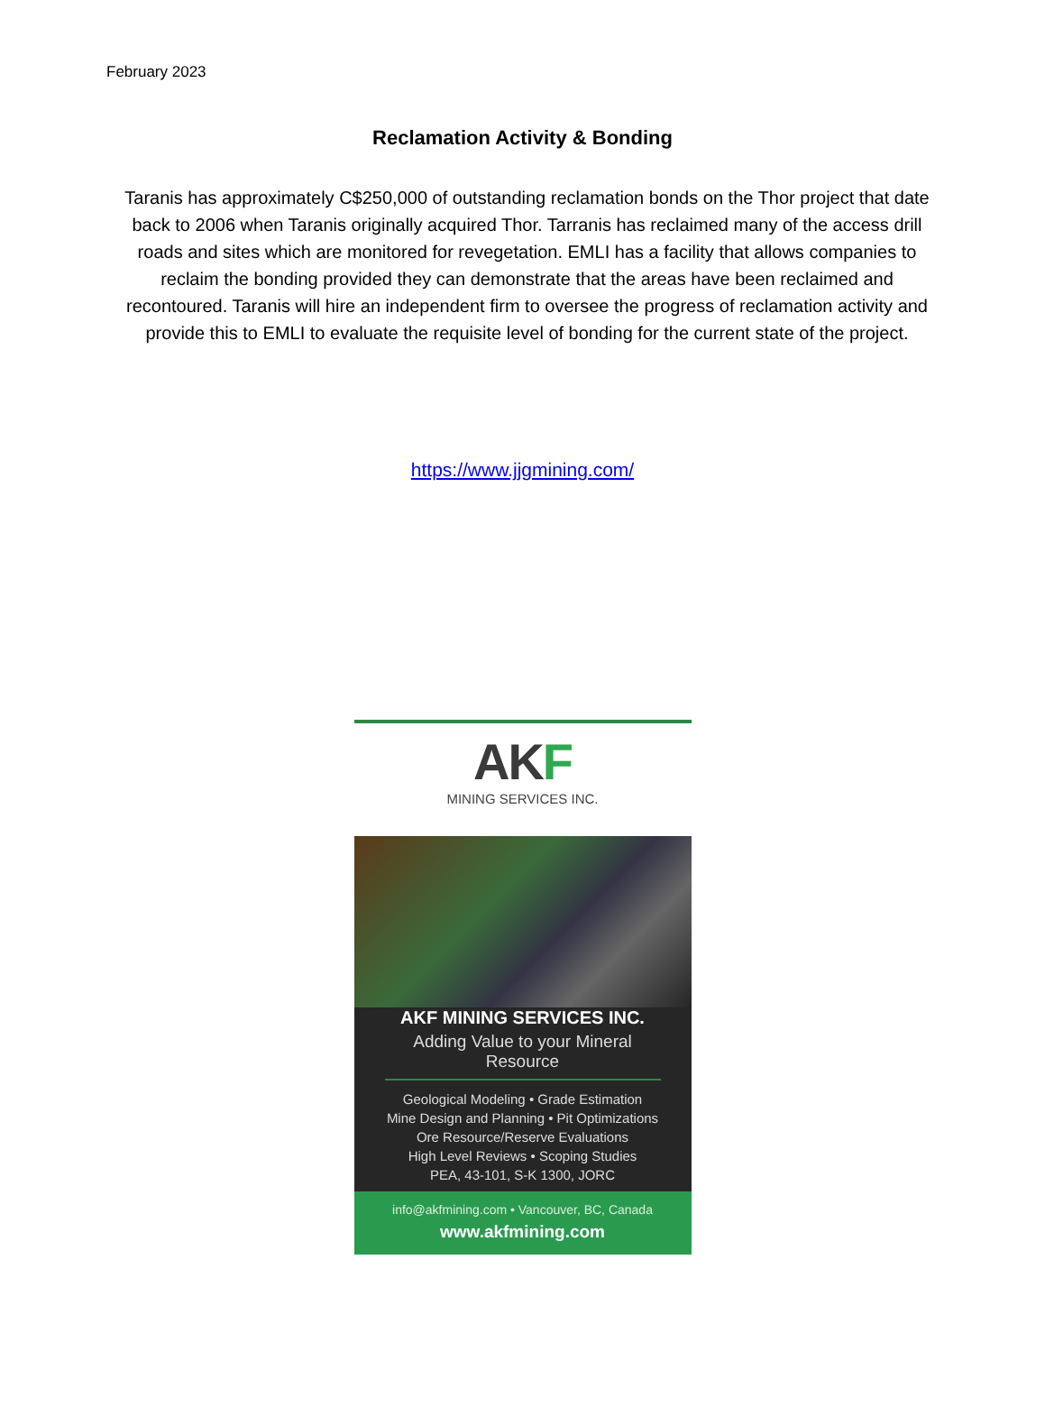February 2023
Reclamation Activity & Bonding
Taranis has approximately C$250,000 of outstanding reclamation bonds on the Thor project that date back to 2006 when Taranis originally acquired Thor. Tarranis has reclaimed many of the access drill roads and sites which are monitored for revegetation. EMLI has a facility that allows companies to reclaim the bonding provided they can demonstrate that the areas have been reclaimed and recontoured. Taranis will hire an independent firm to oversee the progress of reclamation activity and provide this to EMLI to evaluate the requisite level of bonding for the current state of the project.
https://www.jjgmining.com/
AKF
MINING SERVICES INC.
AKF MINING SERVICES INC.
Adding Value to your Mineral Resource
Geological Modeling • Grade Estimation
Mine Design and Planning • Pit Optimizations
Ore Resource/Reserve Evaluations
High Level Reviews • Scoping Studies
PEA, 43-101, S-K 1300, JORC
info@akfmining.com • Vancouver, BC, Canada
www.akfmining.com